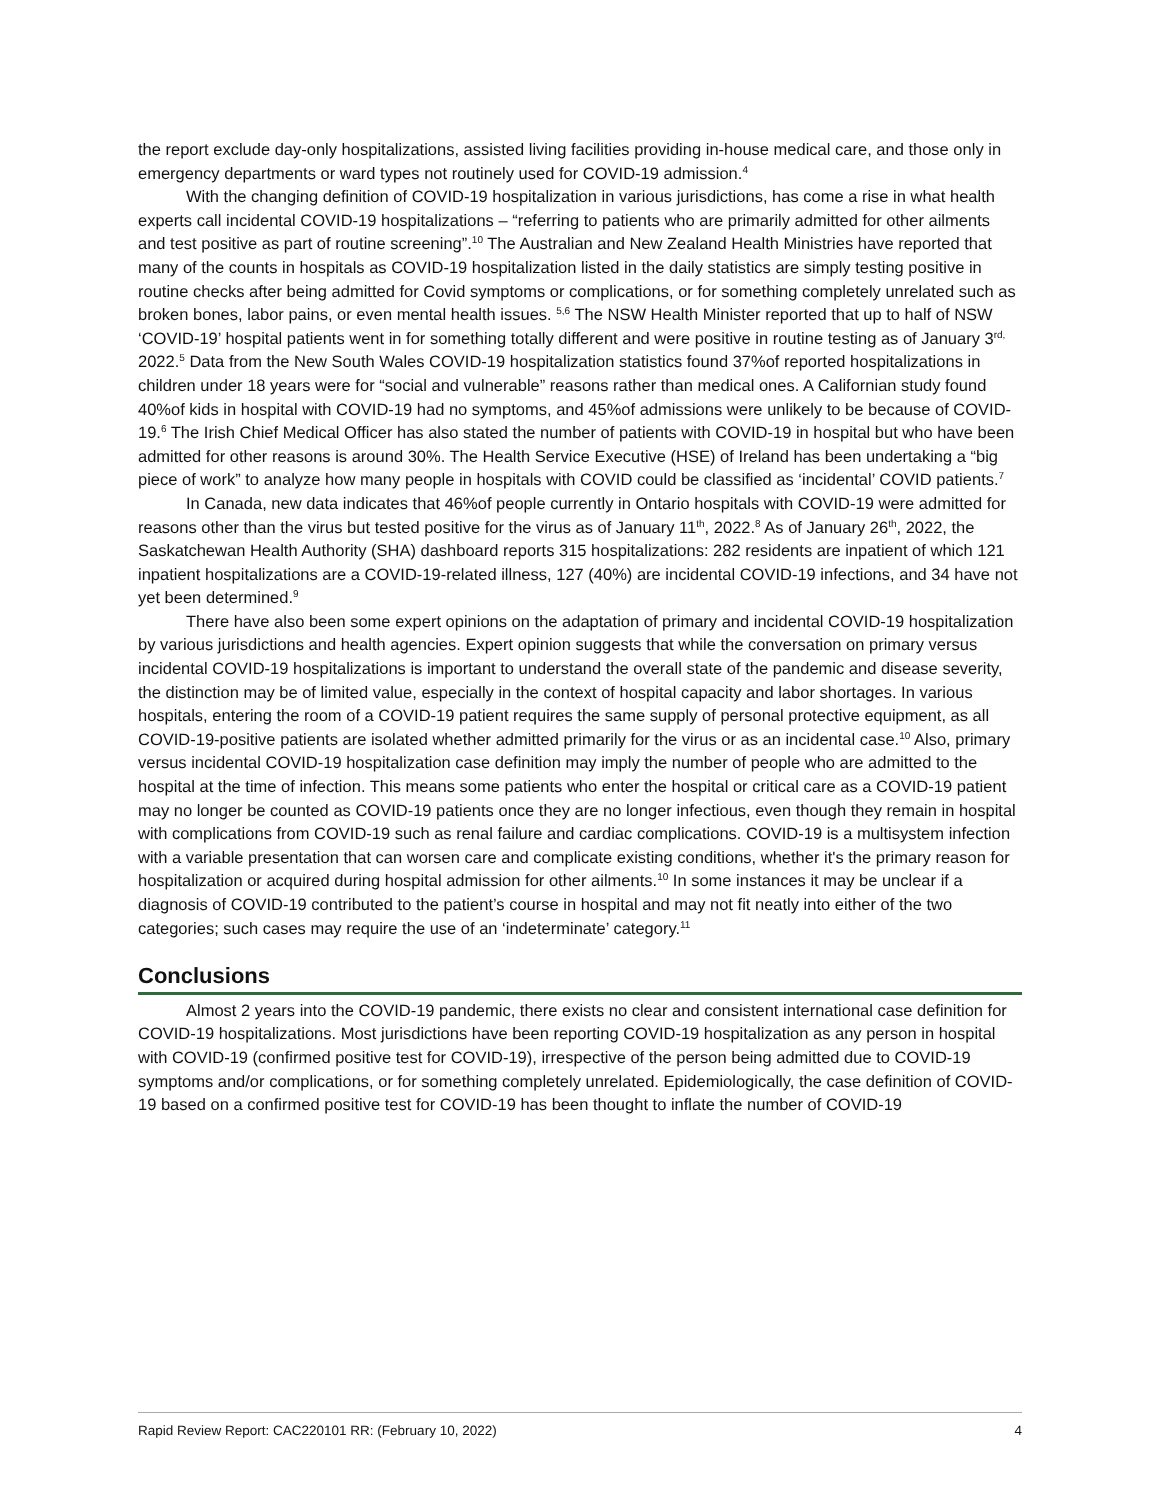the report exclude day-only hospitalizations, assisted living facilities providing in-house medical care, and those only in emergency departments or ward types not routinely used for COVID-19 admission.<sup>4</sup>
With the changing definition of COVID-19 hospitalization in various jurisdictions, has come a rise in what health experts call incidental COVID-19 hospitalizations – “referring to patients who are primarily admitted for other ailments and test positive as part of routine screening”.<sup>10</sup> The Australian and New Zealand Health Ministries have reported that many of the counts in hospitals as COVID-19 hospitalization listed in the daily statistics are simply testing positive in routine checks after being admitted for Covid symptoms or complications, or for something completely unrelated such as broken bones, labor pains, or even mental health issues. <sup>5,6</sup> The NSW Health Minister reported that up to half of NSW ‘COVID-19’ hospital patients went in for something totally different and were positive in routine testing as of January 3<sup>rd,</sup> 2022.<sup>5</sup> Data from the New South Wales COVID-19 hospitalization statistics found 37%of reported hospitalizations in children under 18 years were for “social and vulnerable” reasons rather than medical ones. A Californian study found 40%of kids in hospital with COVID-19 had no symptoms, and 45%of admissions were unlikely to be because of COVID-19.<sup>6</sup> The Irish Chief Medical Officer has also stated the number of patients with COVID-19 in hospital but who have been admitted for other reasons is around 30%. The Health Service Executive (HSE) of Ireland has been undertaking a “big piece of work” to analyze how many people in hospitals with COVID could be classified as ‘incidental’ COVID patients.<sup>7</sup>
In Canada, new data indicates that 46%of people currently in Ontario hospitals with COVID-19 were admitted for reasons other than the virus but tested positive for the virus as of January 11<sup>th</sup>, 2022.<sup>8</sup> As of January 26<sup>th</sup>, 2022, the Saskatchewan Health Authority (SHA) dashboard reports 315 hospitalizations: 282 residents are inpatient of which 121 inpatient hospitalizations are a COVID-19-related illness, 127 (40%) are incidental COVID-19 infections, and 34 have not yet been determined.<sup>9</sup>
There have also been some expert opinions on the adaptation of primary and incidental COVID-19 hospitalization by various jurisdictions and health agencies. Expert opinion suggests that while the conversation on primary versus incidental COVID-19 hospitalizations is important to understand the overall state of the pandemic and disease severity, the distinction may be of limited value, especially in the context of hospital capacity and labor shortages. In various hospitals, entering the room of a COVID-19 patient requires the same supply of personal protective equipment, as all COVID-19-positive patients are isolated whether admitted primarily for the virus or as an incidental case.<sup>10</sup> Also, primary versus incidental COVID-19 hospitalization case definition may imply the number of people who are admitted to the hospital at the time of infection. This means some patients who enter the hospital or critical care as a COVID-19 patient may no longer be counted as COVID-19 patients once they are no longer infectious, even though they remain in hospital with complications from COVID-19 such as renal failure and cardiac complications. COVID-19 is a multisystem infection with a variable presentation that can worsen care and complicate existing conditions, whether it's the primary reason for hospitalization or acquired during hospital admission for other ailments.<sup>10</sup> In some instances it may be unclear if a diagnosis of COVID-19 contributed to the patient’s course in hospital and may not fit neatly into either of the two categories; such cases may require the use of an ‘indeterminate’ category.<sup>11</sup>
Conclusions
Almost 2 years into the COVID-19 pandemic, there exists no clear and consistent international case definition for COVID-19 hospitalizations. Most jurisdictions have been reporting COVID-19 hospitalization as any person in hospital with COVID-19 (confirmed positive test for COVID-19), irrespective of the person being admitted due to COVID-19 symptoms and/or complications, or for something completely unrelated. Epidemiologically, the case definition of COVID-19 based on a confirmed positive test for COVID-19 has been thought to inflate the number of COVID-19
Rapid Review Report: CAC220101 RR: (February 10, 2022) 4